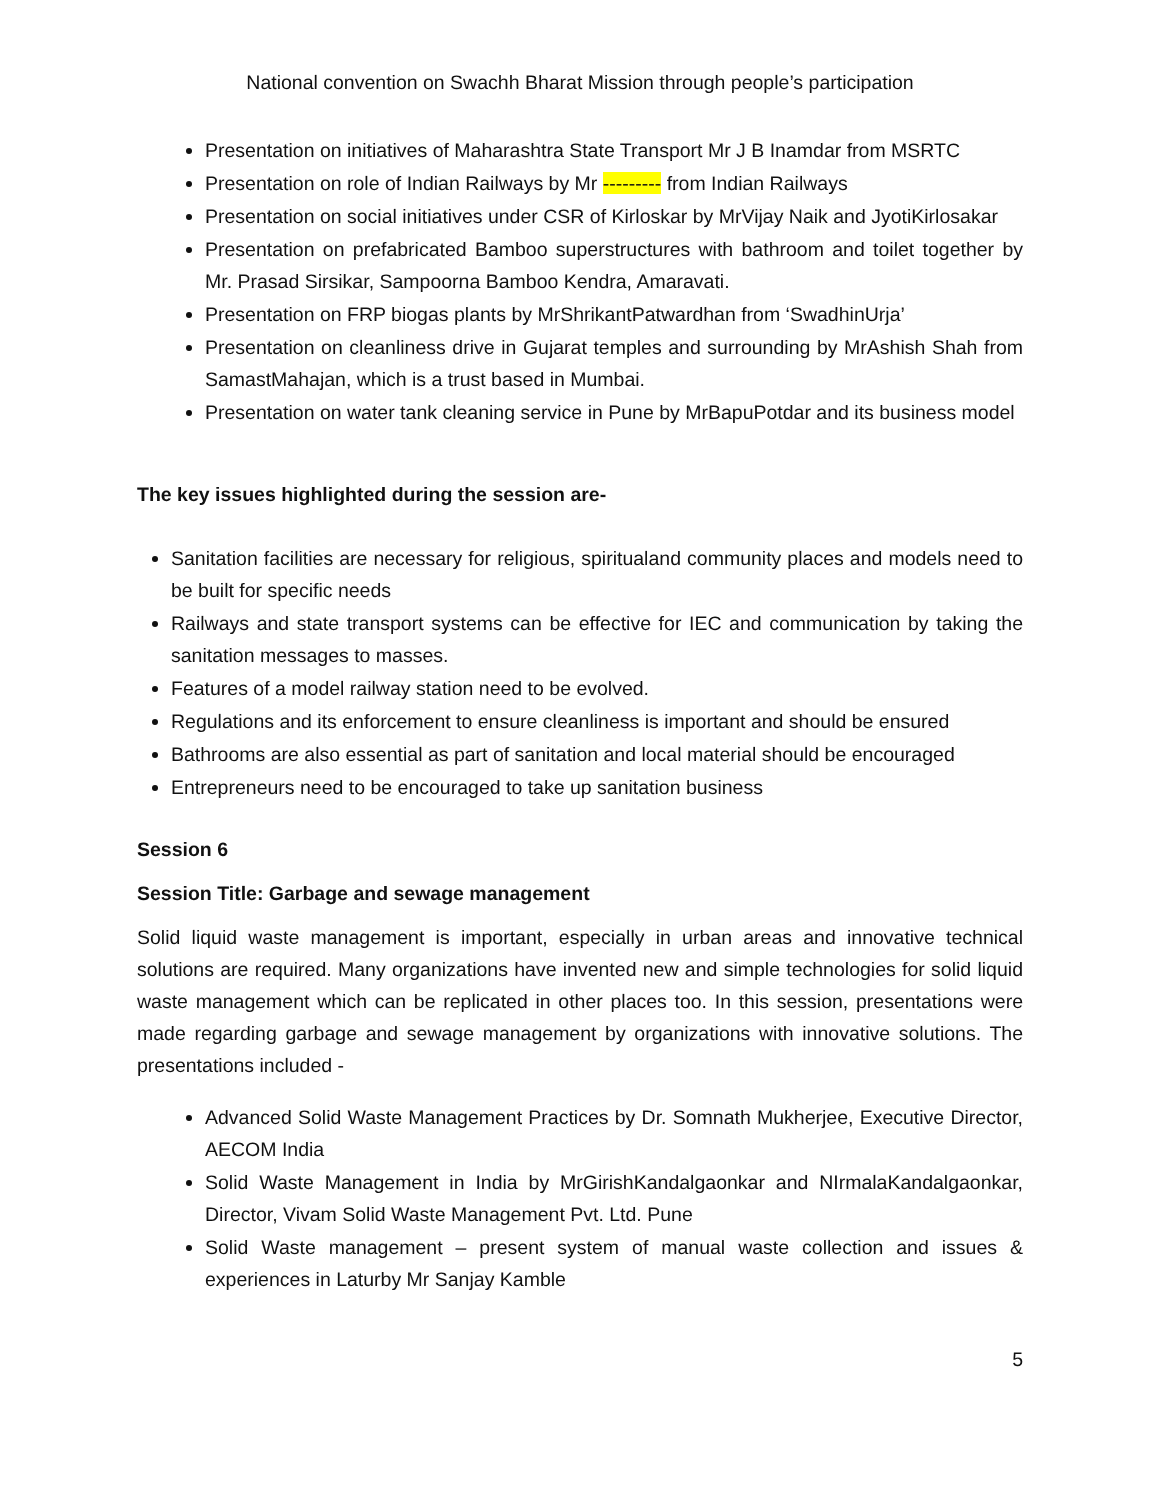National convention on Swachh Bharat Mission through people’s participation
Presentation on initiatives of Maharashtra State Transport Mr J B Inamdar from MSRTC
Presentation on role of Indian Railways by Mr --------- from Indian Railways
Presentation on social initiatives under CSR of Kirloskar by MrVijay Naik and JyotiKirlosakar
Presentation on prefabricated Bamboo superstructures with bathroom and toilet together by Mr. Prasad Sirsikar, Sampoorna Bamboo Kendra, Amaravati.
Presentation on FRP biogas plants by MrShrikantPatwardhan from ‘SwadhinUrja’
Presentation on cleanliness drive in Gujarat temples and surrounding by MrAshish Shah from SamastMahajan, which is a trust based in Mumbai.
Presentation on water tank cleaning service in Pune by MrBapuPotdar and its business model
The key issues highlighted during the session are-
Sanitation facilities are necessary for religious, spiritualand community places and models need to be built for specific needs
Railways and state transport systems can be effective for IEC and communication by taking the sanitation messages to masses.
Features of a model railway station need to be evolved.
Regulations and its enforcement to ensure cleanliness is important and should be ensured
Bathrooms are also essential as part of sanitation and local material should be encouraged
Entrepreneurs need to be encouraged to take up sanitation business
Session 6
Session Title: Garbage and sewage management
Solid liquid waste management is important, especially in urban areas and innovative technical solutions are required. Many organizations have invented new and simple technologies for solid liquid waste management which can be replicated in other places too. In this session, presentations were made regarding garbage and sewage management by organizations with innovative solutions. The presentations included -
Advanced Solid Waste Management Practices by Dr. Somnath Mukherjee, Executive Director, AECOM India
Solid Waste Management in India by MrGirishKandalgaonkar and NIrmalaKandalgaonkar, Director, Vivam Solid Waste Management Pvt. Ltd. Pune
Solid Waste management – present system of manual waste collection and issues & experiences in Laturby Mr Sanjay Kamble
5